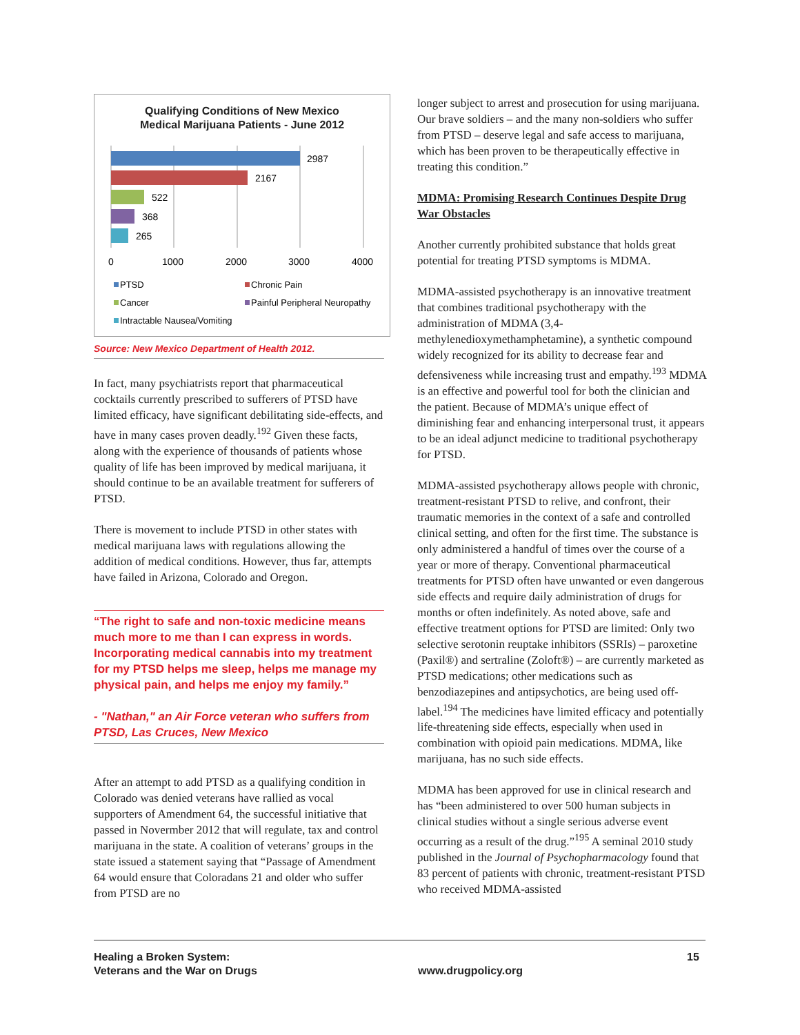Qualifying Conditions of New Mexico
Medical Marijuana Patients - June 2012
2987
2167
522
368
265
0
1000
2000
3000
4000
PTSD
Chronic Pain
Cancer
Painful Peripheral Neuropathy
Intractable Nausea/Vomiting
Source: New Mexico Department of Health 2012.
In fact, many psychiatrists report that pharmaceutical cocktails currently prescribed to sufferers of PTSD have limited efficacy, have significant debilitating side-effects, and have in many cases proven deadly.<sup>192</sup> Given these facts, along with the experience of thousands of patients whose quality of life has been improved by medical marijuana, it should continue to be an available treatment for sufferers of PTSD.
There is movement to include PTSD in other states with medical marijuana laws with regulations allowing the addition of medical conditions. However, thus far, attempts have failed in Arizona, Colorado and Oregon.
“The right to safe and non-toxic medicine means much more to me than I can express in words. Incorporating medical cannabis into my treatment for my PTSD helps me sleep, helps me manage my physical pain, and helps me enjoy my family.”
- "Nathan," an Air Force veteran who suffers from PTSD, Las Cruces, New Mexico
After an attempt to add PTSD as a qualifying condition in Colorado was denied veterans have rallied as vocal supporters of Amendment 64, the successful initiative that passed in Novermber 2012 that will regulate, tax and control marijuana in the state. A coalition of veterans’ groups in the state issued a statement saying that “Passage of Amendment 64 would ensure that Coloradans 21 and older who suffer from PTSD are no
longer subject to arrest and prosecution for using marijuana. Our brave soldiers – and the many non-soldiers who suffer from PTSD – deserve legal and safe access to marijuana, which has been proven to be therapeutically effective in treating this condition.”
MDMA: Promising Research Continues Despite Drug War Obstacles
Another currently prohibited substance that holds great potential for treating PTSD symptoms is MDMA.
MDMA-assisted psychotherapy is an innovative treatment that combines traditional psychotherapy with the administration of MDMA (3,4-methylenedioxymethamphetamine), a synthetic compound widely recognized for its ability to decrease fear and defensiveness while increasing trust and empathy.<sup>193</sup> MDMA is an effective and powerful tool for both the clinician and the patient. Because of MDMA’s unique effect of diminishing fear and enhancing interpersonal trust, it appears to be an ideal adjunct medicine to traditional psychotherapy for PTSD.
MDMA-assisted psychotherapy allows people with chronic, treatment-resistant PTSD to relive, and confront, their traumatic memories in the context of a safe and controlled clinical setting, and often for the first time. The substance is only administered a handful of times over the course of a year or more of therapy. Conventional pharmaceutical treatments for PTSD often have unwanted or even dangerous side effects and require daily administration of drugs for months or often indefinitely. As noted above, safe and effective treatment options for PTSD are limited: Only two selective serotonin reuptake inhibitors (SSRIs) – paroxetine (Paxil®) and sertraline (Zoloft®) – are currently marketed as PTSD medications; other medications such as benzodiazepines and antipsychotics, are being used off-label.<sup>194</sup> The medicines have limited efficacy and potentially life-threatening side effects, especially when used in combination with opioid pain medications. MDMA, like marijuana, has no such side effects.
MDMA has been approved for use in clinical research and has “been administered to over 500 human subjects in clinical studies without a single serious adverse event occurring as a result of the drug.”<sup>195</sup> A seminal 2010 study published in the Journal of Psychopharmacology found that 83 percent of patients with chronic, treatment-resistant PTSD who received MDMA-assisted
Healing a Broken System:
Veterans and the War on Drugs
www.drugpolicy.org
15